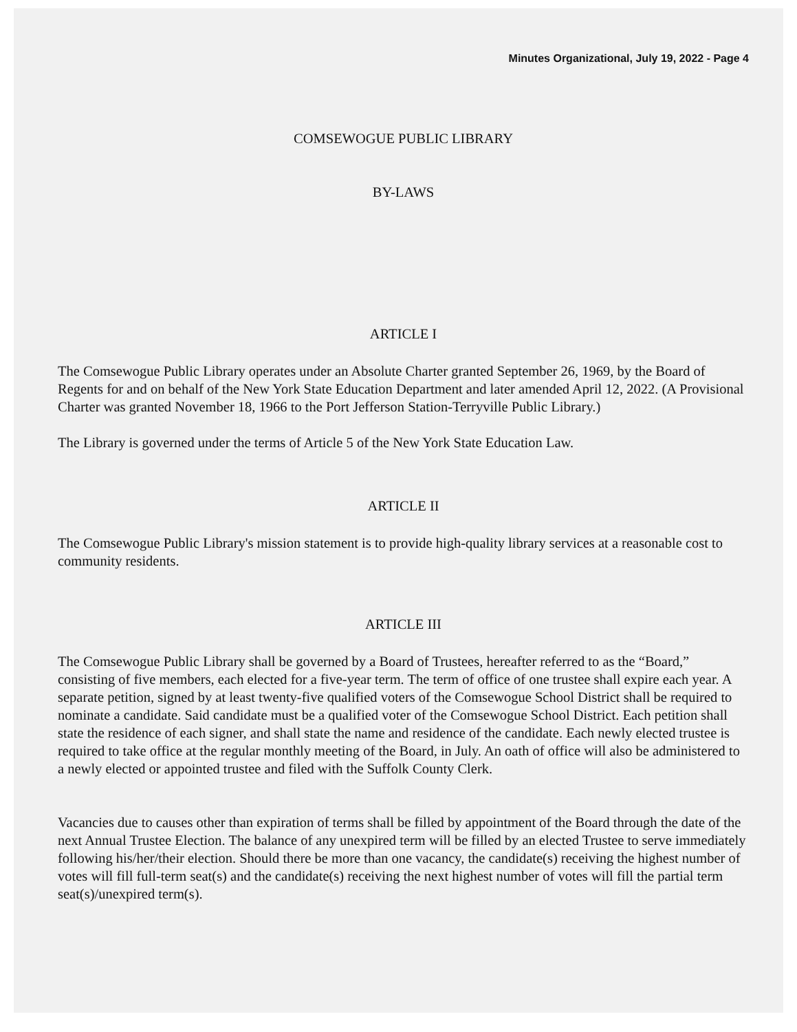Minutes Organizational, July 19, 2022 - Page 4
COMSEWOGUE PUBLIC LIBRARY
BY-LAWS
ARTICLE I
The Comsewogue Public Library operates under an Absolute Charter granted September 26, 1969, by the Board of Regents for and on behalf of the New York State Education Department and later amended April 12, 2022. (A Provisional Charter was granted November 18, 1966 to the Port Jefferson Station-Terryville Public Library.)
The Library is governed under the terms of Article 5 of the New York State Education Law.
ARTICLE II
The Comsewogue Public Library's mission statement is to provide high-quality library services at a reasonable cost to community residents.
ARTICLE III
The Comsewogue Public Library shall be governed by a Board of Trustees, hereafter referred to as the “Board,” consisting of five members, each elected for a five-year term. The term of office of one trustee shall expire each year. A separate petition, signed by at least twenty-five qualified voters of the Comsewogue School District shall be required to nominate a candidate. Said candidate must be a qualified voter of the Comsewogue School District. Each petition shall state the residence of each signer, and shall state the name and residence of the candidate. Each newly elected trustee is required to take office at the regular monthly meeting of the Board, in July. An oath of office will also be administered to a newly elected or appointed trustee and filed with the Suffolk County Clerk.
Vacancies due to causes other than expiration of terms shall be filled by appointment of the Board through the date of the next Annual Trustee Election. The balance of any unexpired term will be filled by an elected Trustee to serve immediately following his/her/their election. Should there be more than one vacancy, the candidate(s) receiving the highest number of votes will fill full-term seat(s) and the candidate(s) receiving the next highest number of votes will fill the partial term seat(s)/unexpired term(s).